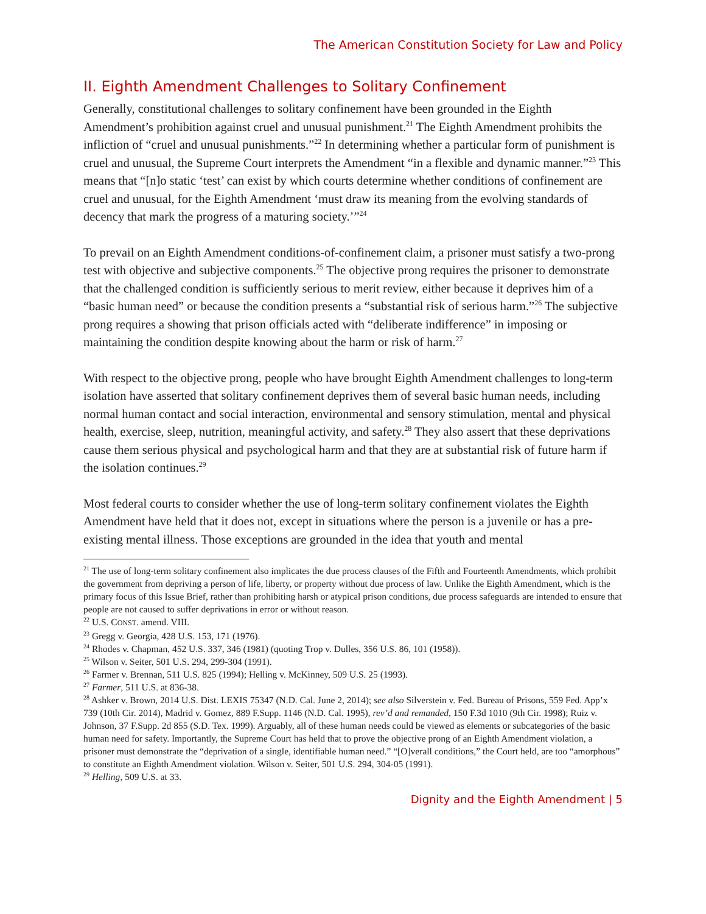The American Constitution Society for Law and Policy
II. Eighth Amendment Challenges to Solitary Confinement
Generally, constitutional challenges to solitary confinement have been grounded in the Eighth Amendment’s prohibition against cruel and unusual punishment.<sup>21</sup> The Eighth Amendment prohibits the infliction of “cruel and unusual punishments.”<sup>22</sup> In determining whether a particular form of punishment is cruel and unusual, the Supreme Court interprets the Amendment “in a flexible and dynamic manner.”<sup>23</sup> This means that “[n]o static ‘test’ can exist by which courts determine whether conditions of confinement are cruel and unusual, for the Eighth Amendment ‘must draw its meaning from the evolving standards of decency that mark the progress of a maturing society.’”<sup>24</sup>
To prevail on an Eighth Amendment conditions-of-confinement claim, a prisoner must satisfy a two-prong test with objective and subjective components.<sup>25</sup> The objective prong requires the prisoner to demonstrate that the challenged condition is sufficiently serious to merit review, either because it deprives him of a “basic human need” or because the condition presents a “substantial risk of serious harm.”<sup>26</sup> The subjective prong requires a showing that prison officials acted with “deliberate indifference” in imposing or maintaining the condition despite knowing about the harm or risk of harm.<sup>27</sup>
With respect to the objective prong, people who have brought Eighth Amendment challenges to long-term isolation have asserted that solitary confinement deprives them of several basic human needs, including normal human contact and social interaction, environmental and sensory stimulation, mental and physical health, exercise, sleep, nutrition, meaningful activity, and safety.<sup>28</sup> They also assert that these deprivations cause them serious physical and psychological harm and that they are at substantial risk of future harm if the isolation continues.<sup>29</sup>
Most federal courts to consider whether the use of long-term solitary confinement violates the Eighth Amendment have held that it does not, except in situations where the person is a juvenile or has a pre-existing mental illness. Those exceptions are grounded in the idea that youth and mental
<sup>21</sup> The use of long-term solitary confinement also implicates the due process clauses of the Fifth and Fourteenth Amendments, which prohibit the government from depriving a person of life, liberty, or property without due process of law. Unlike the Eighth Amendment, which is the primary focus of this Issue Brief, rather than prohibiting harsh or atypical prison conditions, due process safeguards are intended to ensure that people are not caused to suffer deprivations in error or without reason.
<sup>22</sup> U.S. CONST. amend. VIII.
<sup>23</sup> Gregg v. Georgia, 428 U.S. 153, 171 (1976).
<sup>24</sup> Rhodes v. Chapman, 452 U.S. 337, 346 (1981) (quoting Trop v. Dulles, 356 U.S. 86, 101 (1958)).
<sup>25</sup> Wilson v. Seiter, 501 U.S. 294, 299-304 (1991).
<sup>26</sup> Farmer v. Brennan, 511 U.S. 825 (1994); Helling v. McKinney, 509 U.S. 25 (1993).
<sup>27</sup> Farmer, 511 U.S. at 836-38.
<sup>28</sup> Ashker v. Brown, 2014 U.S. Dist. LEXIS 75347 (N.D. Cal. June 2, 2014); see also Silverstein v. Fed. Bureau of Prisons, 559 Fed. App’x 739 (10th Cir. 2014), Madrid v. Gomez, 889 F.Supp. 1146 (N.D. Cal. 1995), rev’d and remanded, 150 F.3d 1010 (9th Cir. 1998); Ruiz v. Johnson, 37 F.Supp. 2d 855 (S.D. Tex. 1999). Arguably, all of these human needs could be viewed as elements or subcategories of the basic human need for safety. Importantly, the Supreme Court has held that to prove the objective prong of an Eighth Amendment violation, a prisoner must demonstrate the “deprivation of a single, identifiable human need.” “[O]verall conditions,” the Court held, are too “amorphous” to constitute an Eighth Amendment violation. Wilson v. Seiter, 501 U.S. 294, 304-05 (1991).
<sup>29</sup> Helling, 509 U.S. at 33.
Dignity and the Eighth Amendment | 5